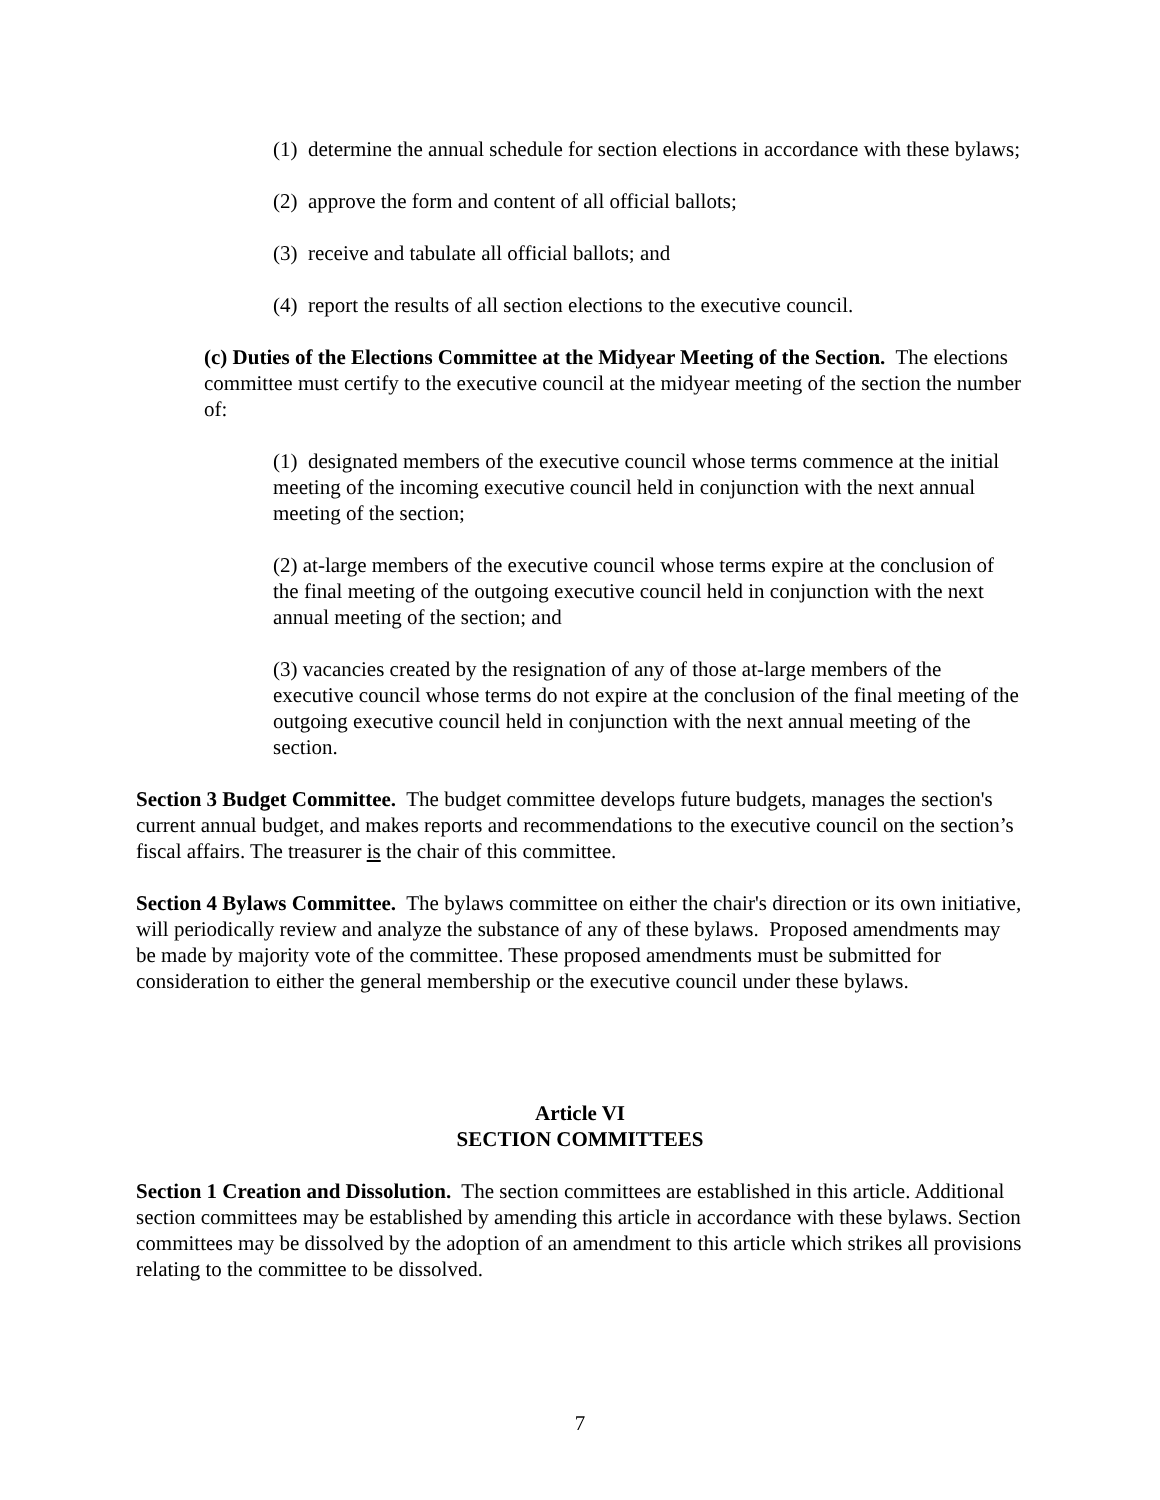(1) determine the annual schedule for section elections in accordance with these bylaws;
(2) approve the form and content of all official ballots;
(3) receive and tabulate all official ballots; and
(4) report the results of all section elections to the executive council.
(c) Duties of the Elections Committee at the Midyear Meeting of the Section. The elections committee must certify to the executive council at the midyear meeting of the section the number of:
(1) designated members of the executive council whose terms commence at the initial meeting of the incoming executive council held in conjunction with the next annual meeting of the section;
(2) at-large members of the executive council whose terms expire at the conclusion of the final meeting of the outgoing executive council held in conjunction with the next annual meeting of the section; and
(3) vacancies created by the resignation of any of those at-large members of the executive council whose terms do not expire at the conclusion of the final meeting of the outgoing executive council held in conjunction with the next annual meeting of the section.
Section 3 Budget Committee. The budget committee develops future budgets, manages the section's current annual budget, and makes reports and recommendations to the executive council on the section’s fiscal affairs. The treasurer is the chair of this committee.
Section 4 Bylaws Committee. The bylaws committee on either the chair's direction or its own initiative, will periodically review and analyze the substance of any of these bylaws. Proposed amendments may be made by majority vote of the committee. These proposed amendments must be submitted for consideration to either the general membership or the executive council under these bylaws.
Article VI
SECTION COMMITTEES
Section 1 Creation and Dissolution. The section committees are established in this article. Additional section committees may be established by amending this article in accordance with these bylaws. Section committees may be dissolved by the adoption of an amendment to this article which strikes all provisions relating to the committee to be dissolved.
7